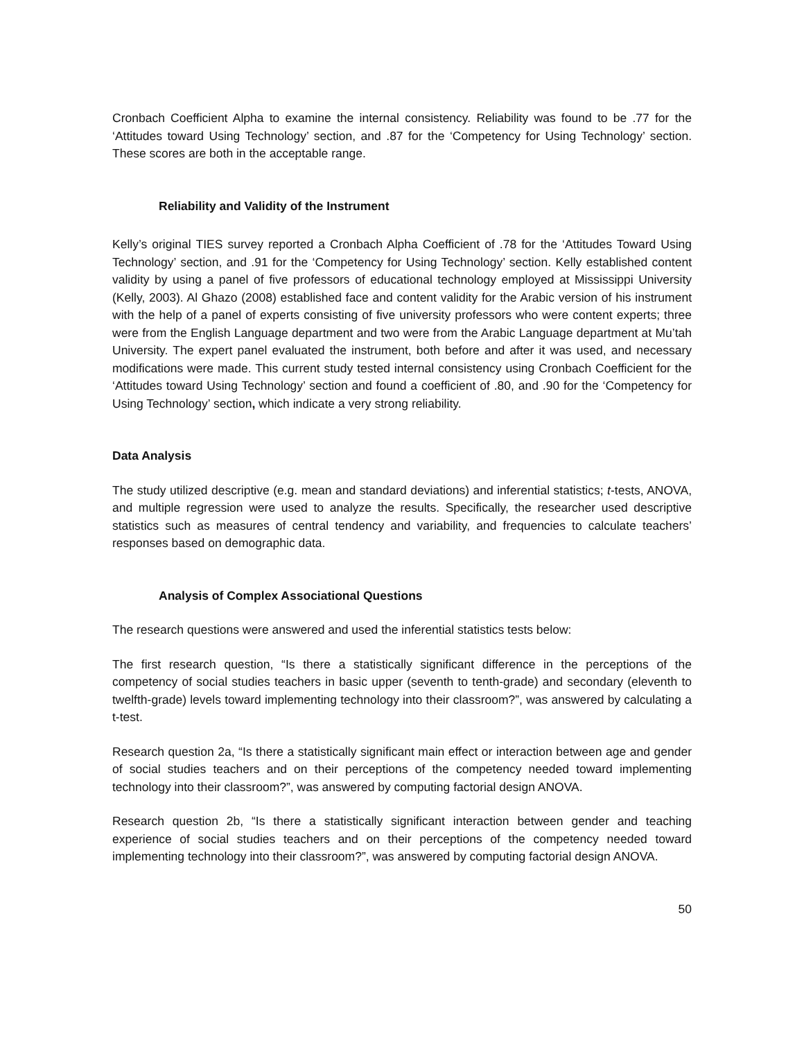Cronbach Coefficient Alpha to examine the internal consistency. Reliability was found to be .77 for the ‘Attitudes toward Using Technology’ section, and .87 for the ‘Competency for Using Technology’ section. These scores are both in the acceptable range.
Reliability and Validity of the Instrument
Kelly’s original TIES survey reported a Cronbach Alpha Coefficient of .78 for the ‘Attitudes Toward Using Technology’ section, and .91 for the ‘Competency for Using Technology’ section. Kelly established content validity by using a panel of five professors of educational technology employed at Mississippi University (Kelly, 2003). Al Ghazo (2008) established face and content validity for the Arabic version of his instrument with the help of a panel of experts consisting of five university professors who were content experts; three were from the English Language department and two were from the Arabic Language department at Mu’tah University. The expert panel evaluated the instrument, both before and after it was used, and necessary modifications were made. This current study tested internal consistency using Cronbach Coefficient for the ‘Attitudes toward Using Technology’ section and found a coefficient of .80, and .90 for the ‘Competency for Using Technology’ section, which indicate a very strong reliability.
Data Analysis
The study utilized descriptive (e.g. mean and standard deviations) and inferential statistics; t-tests, ANOVA, and multiple regression were used to analyze the results. Specifically, the researcher used descriptive statistics such as measures of central tendency and variability, and frequencies to calculate teachers’ responses based on demographic data.
Analysis of Complex Associational Questions
The research questions were answered and used the inferential statistics tests below:
The first research question, “Is there a statistically significant difference in the perceptions of the competency of social studies teachers in basic upper (seventh to tenth-grade) and secondary (eleventh to twelfth-grade) levels toward implementing technology into their classroom?”, was answered by calculating a t-test.
Research question 2a, “Is there a statistically significant main effect or interaction between age and gender of social studies teachers and on their perceptions of the competency needed toward implementing technology into their classroom?”, was answered by computing factorial design ANOVA.
Research question 2b, “Is there a statistically significant interaction between gender and teaching experience of social studies teachers and on their perceptions of the competency needed toward implementing technology into their classroom?”, was answered by computing factorial design ANOVA.
50